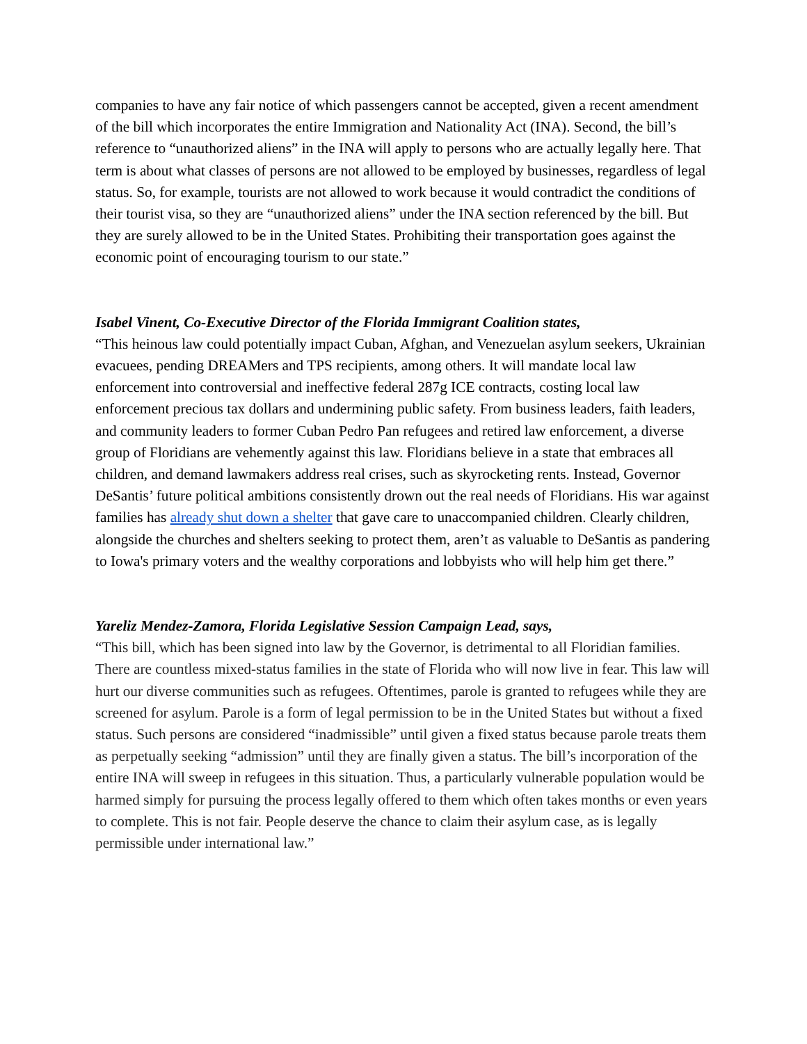companies to have any fair notice of which passengers cannot be accepted, given a recent amendment of the bill which incorporates the entire Immigration and Nationality Act (INA). Second, the bill’s reference to “unauthorized aliens” in the INA will apply to persons who are actually legally here. That term is about what classes of persons are not allowed to be employed by businesses, regardless of legal status. So, for example, tourists are not allowed to work because it would contradict the conditions of their tourist visa, so they are “unauthorized aliens” under the INA section referenced by the bill. But they are surely allowed to be in the United States. Prohibiting their transportation goes against the economic point of encouraging tourism to our state.”
Isabel Vinent, Co-Executive Director of the Florida Immigrant Coalition states,
“This heinous law could potentially impact Cuban, Afghan, and Venezuelan asylum seekers, Ukrainian evacuees, pending DREAMers and TPS recipients, among others. It will mandate local law enforcement into controversial and ineffective federal 287g ICE contracts, costing local law enforcement precious tax dollars and undermining public safety. From business leaders, faith leaders, and community leaders to former Cuban Pedro Pan refugees and retired law enforcement, a diverse group of Floridians are vehemently against this law. Floridians believe in a state that embraces all children, and demand lawmakers address real crises, such as skyrocketing rents. Instead, Governor DeSantis’ future political ambitions consistently drown out the real needs of Floridians. His war against families has already shut down a shelter that gave care to unaccompanied children. Clearly children, alongside the churches and shelters seeking to protect them, aren’t as valuable to DeSantis as pandering to Iowa's primary voters and the wealthy corporations and lobbyists who will help him get there.”
Yareliz Mendez-Zamora, Florida Legislative Session Campaign Lead, says,
“This bill, which has been signed into law by the Governor, is detrimental to all Floridian families. There are countless mixed-status families in the state of Florida who will now live in fear. This law will hurt our diverse communities such as refugees. Oftentimes, parole is granted to refugees while they are screened for asylum. Parole is a form of legal permission to be in the United States but without a fixed status. Such persons are considered “inadmissible” until given a fixed status because parole treats them as perpetually seeking “admission” until they are finally given a status. The bill’s incorporation of the entire INA will sweep in refugees in this situation. Thus, a particularly vulnerable population would be harmed simply for pursuing the process legally offered to them which often takes months or even years to complete. This is not fair. People deserve the chance to claim their asylum case, as is legally permissible under international law.”